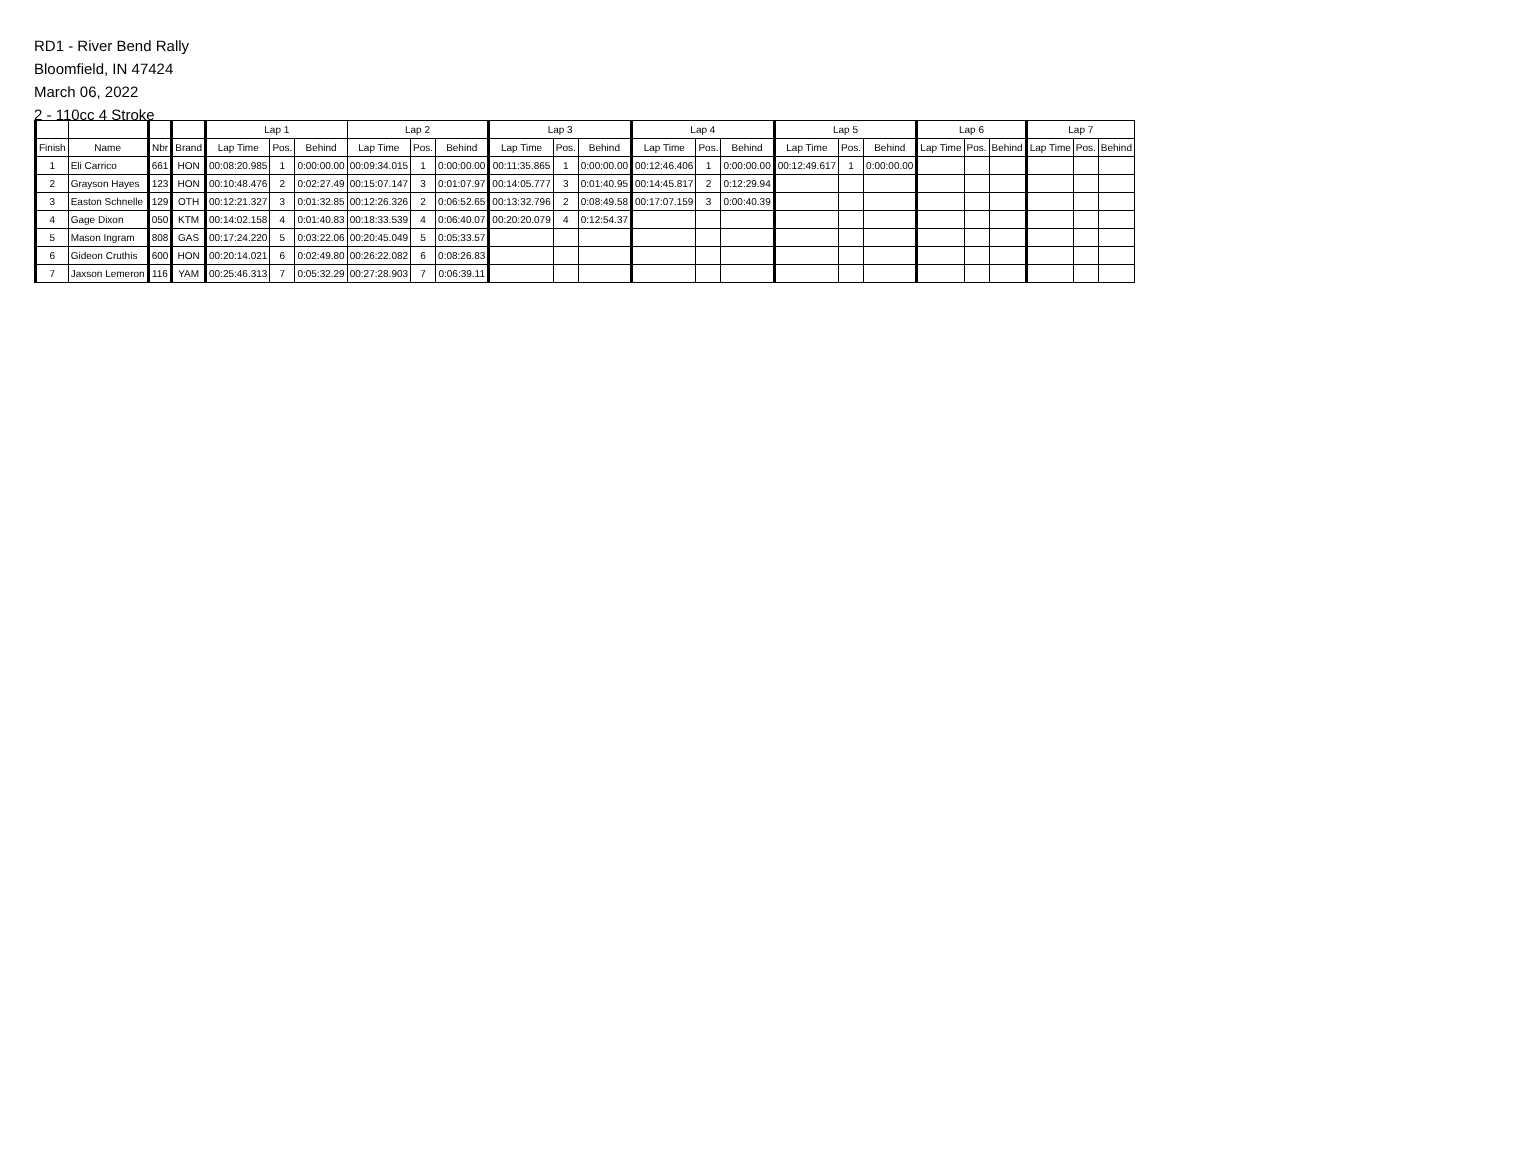RD1 - River Bend Rally
Bloomfield, IN 47424
March 06, 2022
2 - 110cc 4 Stroke
| | | | | Lap 1 | | | Lap 2 | | | Lap 3 | | | Lap 4 | | | Lap 5 | | | Lap 6 | | | Lap 7 | | |
| --- | --- | --- | --- | --- | --- | --- | --- | --- | --- | --- | --- | --- | --- | --- | --- | --- | --- | --- | --- | --- | --- | --- | --- | --- |
| Finish | Name | Nbr | Brand | Lap Time | Pos. | Behind | Lap Time | Pos. | Behind | Lap Time | Pos. | Behind | Lap Time | Pos. | Behind | Lap Time | Pos. | Behind | Lap Time | Pos. | Behind | Lap Time | Pos. | Behind |
| 1 | Eli Carrico | 661 | HON | 00:08:20.985 | 1 | 0:00:00.00 | 00:09:34.015 | 1 | 0:00:00.00 | 00:11:35.865 | 1 | 0:00:00.00 | 00:12:46.406 | 1 | 0:00:00.00 | 00:12:49.617 | 1 | 0:00:00.00 | | | | | | |
| 2 | Grayson Hayes | 123 | HON | 00:10:48.476 | 2 | 0:02:27.49 | 00:15:07.147 | 3 | 0:01:07.97 | 00:14:05.777 | 3 | 0:01:40.95 | 00:14:45.817 | 2 | 0:12:29.94 | | | | | | | | | |
| 3 | Easton Schnelle | 129 | OTH | 00:12:21.327 | 3 | 0:01:32.85 | 00:12:26.326 | 2 | 0:06:52.65 | 00:13:32.796 | 2 | 0:08:49.58 | 00:17:07.159 | 3 | 0:00:40.39 | | | | | | | | | |
| 4 | Gage Dixon | 050 | KTM | 00:14:02.158 | 4 | 0:01:40.83 | 00:18:33.539 | 4 | 0:06:40.07 | 00:20:20.079 | 4 | 0:12:54.37 | | | | | | | | | | | | |
| 5 | Mason Ingram | 808 | GAS | 00:17:24.220 | 5 | 0:03:22.06 | 00:20:45.049 | 5 | 0:05:33.57 | | | | | | | | | | | | | | | |
| 6 | Gideon Cruthis | 600 | HON | 00:20:14.021 | 6 | 0:02:49.80 | 00:26:22.082 | 6 | 0:08:26.83 | | | | | | | | | | | | | | | |
| 7 | Jaxson Lemeron | 116 | YAM | 00:25:46.313 | 7 | 0:05:32.29 | 00:27:28.903 | 7 | 0:06:39.11 | | | | | | | | | | | | | | | |